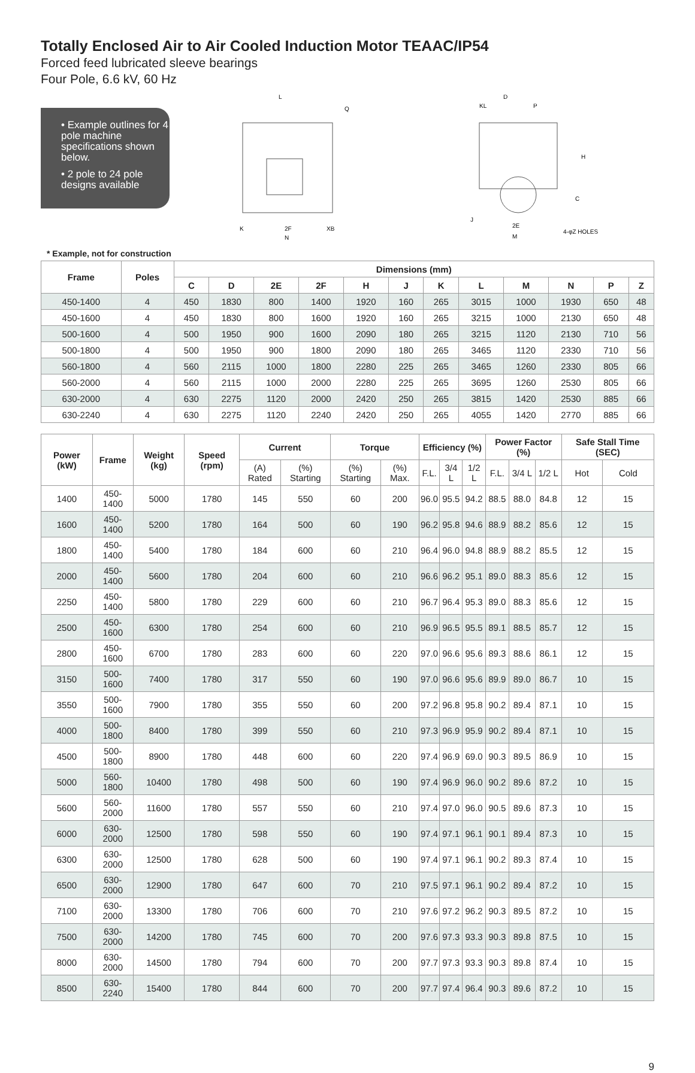Totally Enclosed Air to Air Cooled Induction Motor TEAAC/IP54
Forced feed lubricated sleeve bearings
Four Pole, 6.6 kV, 60 Hz
• Example outlines for 4 pole machine specifications shown below.
• 2 pole to 24 pole designs available
L
Q
K
2F
XB
N
D
KL
P
H
C
J
2E
M
4-φZ HOLES
* Example, not for construction
| Frame | Poles | Dimensions (mm) | | | | | | | | | | | |
| --- | --- | --- | --- | --- | --- | --- | --- | --- | --- | --- | --- | --- | --- |
| | | C | D | 2E | 2F | H | J | K | L | M | N | P | Z |
| 450-1400 | 4 | 450 | 1830 | 800 | 1400 | 1920 | 160 | 265 | 3015 | 1000 | 1930 | 650 | 48 |
| 450-1600 | 4 | 450 | 1830 | 800 | 1600 | 1920 | 160 | 265 | 3215 | 1000 | 2130 | 650 | 48 |
| 500-1600 | 4 | 500 | 1950 | 900 | 1600 | 2090 | 180 | 265 | 3215 | 1120 | 2130 | 710 | 56 |
| 500-1800 | 4 | 500 | 1950 | 900 | 1800 | 2090 | 180 | 265 | 3465 | 1120 | 2330 | 710 | 56 |
| 560-1800 | 4 | 560 | 2115 | 1000 | 1800 | 2280 | 225 | 265 | 3465 | 1260 | 2330 | 805 | 66 |
| 560-2000 | 4 | 560 | 2115 | 1000 | 2000 | 2280 | 225 | 265 | 3695 | 1260 | 2530 | 805 | 66 |
| 630-2000 | 4 | 630 | 2275 | 1120 | 2000 | 2420 | 250 | 265 | 3815 | 1420 | 2530 | 885 | 66 |
| 630-2240 | 4 | 630 | 2275 | 1120 | 2240 | 2420 | 250 | 265 | 4055 | 1420 | 2770 | 885 | 66 |
| Power (kW) | Frame | Weight (kg) | Speed (rpm) | Current | | Torque | | Efficiency (%) | | | Power Factor (%) | | | Safe Stall Time (SEC) | |
| --- | --- | --- | --- | --- | --- | --- | --- | --- | --- | --- | --- | --- | --- | --- | --- |
| | | | | (A) Rated | (%) Starting | (%) Starting | (%) Max. | F.L. | 3/4 L | 1/2 L | F.L. | 3/4 L | 1/2 L | Hot | Cold |
| 1400 | 450-1400 | 5000 | 1780 | 145 | 550 | 60 | 200 | 96.0 | 95.5 | 94.2 | 88.5 | 88.0 | 84.8 | 12 | 15 |
| 1600 | 450-1400 | 5200 | 1780 | 164 | 500 | 60 | 190 | 96.2 | 95.8 | 94.6 | 88.9 | 88.2 | 85.6 | 12 | 15 |
| 1800 | 450-1400 | 5400 | 1780 | 184 | 600 | 60 | 210 | 96.4 | 96.0 | 94.8 | 88.9 | 88.2 | 85.5 | 12 | 15 |
| 2000 | 450-1400 | 5600 | 1780 | 204 | 600 | 60 | 210 | 96.6 | 96.2 | 95.1 | 89.0 | 88.3 | 85.6 | 12 | 15 |
| 2250 | 450-1400 | 5800 | 1780 | 229 | 600 | 60 | 210 | 96.7 | 96.4 | 95.3 | 89.0 | 88.3 | 85.6 | 12 | 15 |
| 2500 | 450-1600 | 6300 | 1780 | 254 | 600 | 60 | 210 | 96.9 | 96.5 | 95.5 | 89.1 | 88.5 | 85.7 | 12 | 15 |
| 2800 | 450-1600 | 6700 | 1780 | 283 | 600 | 60 | 220 | 97.0 | 96.6 | 95.6 | 89.3 | 88.6 | 86.1 | 12 | 15 |
| 3150 | 500-1600 | 7400 | 1780 | 317 | 550 | 60 | 190 | 97.0 | 96.6 | 95.6 | 89.9 | 89.0 | 86.7 | 10 | 15 |
| 3550 | 500-1600 | 7900 | 1780 | 355 | 550 | 60 | 200 | 97.2 | 96.8 | 95.8 | 90.2 | 89.4 | 87.1 | 10 | 15 |
| 4000 | 500-1800 | 8400 | 1780 | 399 | 550 | 60 | 210 | 97.3 | 96.9 | 95.9 | 90.2 | 89.4 | 87.1 | 10 | 15 |
| 4500 | 500-1800 | 8900 | 1780 | 448 | 600 | 60 | 220 | 97.4 | 96.9 | 69.0 | 90.3 | 89.5 | 86.9 | 10 | 15 |
| 5000 | 560-1800 | 10400 | 1780 | 498 | 500 | 60 | 190 | 97.4 | 96.9 | 96.0 | 90.2 | 89.6 | 87.2 | 10 | 15 |
| 5600 | 560-2000 | 11600 | 1780 | 557 | 550 | 60 | 210 | 97.4 | 97.0 | 96.0 | 90.5 | 89.6 | 87.3 | 10 | 15 |
| 6000 | 630-2000 | 12500 | 1780 | 598 | 550 | 60 | 190 | 97.4 | 97.1 | 96.1 | 90.1 | 89.4 | 87.3 | 10 | 15 |
| 6300 | 630-2000 | 12500 | 1780 | 628 | 500 | 60 | 190 | 97.4 | 97.1 | 96.1 | 90.2 | 89.3 | 87.4 | 10 | 15 |
| 6500 | 630-2000 | 12900 | 1780 | 647 | 600 | 70 | 210 | 97.5 | 97.1 | 96.1 | 90.2 | 89.4 | 87.2 | 10 | 15 |
| 7100 | 630-2000 | 13300 | 1780 | 706 | 600 | 70 | 210 | 97.6 | 97.2 | 96.2 | 90.3 | 89.5 | 87.2 | 10 | 15 |
| 7500 | 630-2000 | 14200 | 1780 | 745 | 600 | 70 | 200 | 97.6 | 97.3 | 93.3 | 90.3 | 89.8 | 87.5 | 10 | 15 |
| 8000 | 630-2000 | 14500 | 1780 | 794 | 600 | 70 | 200 | 97.7 | 97.3 | 93.3 | 90.3 | 89.8 | 87.4 | 10 | 15 |
| 8500 | 630-2240 | 15400 | 1780 | 844 | 600 | 70 | 200 | 97.7 | 97.4 | 96.4 | 90.3 | 89.6 | 87.2 | 10 | 15 |
9